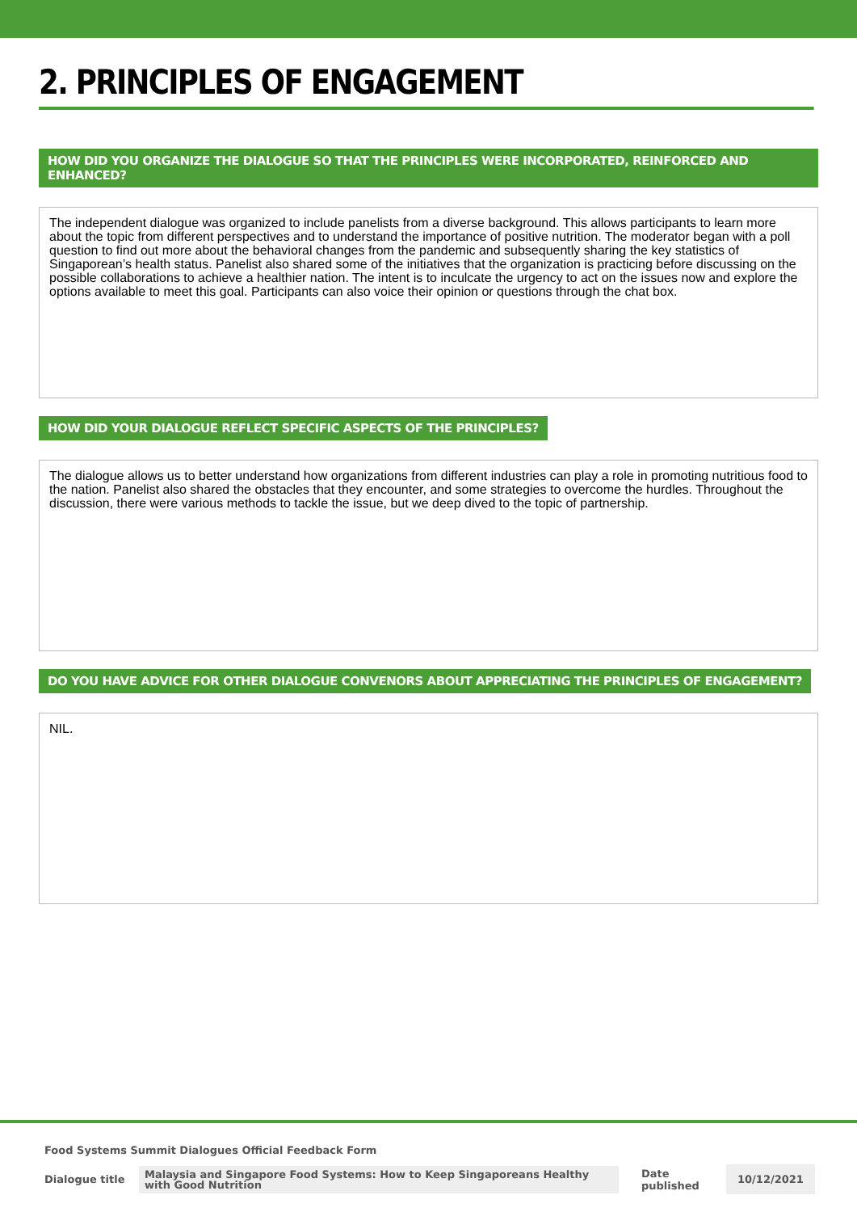2. PRINCIPLES OF ENGAGEMENT
HOW DID YOU ORGANIZE THE DIALOGUE SO THAT THE PRINCIPLES WERE INCORPORATED, REINFORCED AND ENHANCED?
The independent dialogue was organized to include panelists from a diverse background. This allows participants to learn more about the topic from different perspectives and to understand the importance of positive nutrition. The moderator began with a poll question to find out more about the behavioral changes from the pandemic and subsequently sharing the key statistics of Singaporean’s health status. Panelist also shared some of the initiatives that the organization is practicing before discussing on the possible collaborations to achieve a healthier nation. The intent is to inculcate the urgency to act on the issues now and explore the options available to meet this goal. Participants can also voice their opinion or questions through the chat box.
HOW DID YOUR DIALOGUE REFLECT SPECIFIC ASPECTS OF THE PRINCIPLES?
The dialogue allows us to better understand how organizations from different industries can play a role in promoting nutritious food to the nation. Panelist also shared the obstacles that they encounter, and some strategies to overcome the hurdles. Throughout the discussion, there were various methods to tackle the issue, but we deep dived to the topic of partnership.
DO YOU HAVE ADVICE FOR OTHER DIALOGUE CONVENORS ABOUT APPRECIATING THE PRINCIPLES OF ENGAGEMENT?
NIL.
Food Systems Summit Dialogues Official Feedback Form
Dialogue title
Malaysia and Singapore Food Systems: How to Keep Singaporeans Healthy with Good Nutrition
Date published
10/12/2021